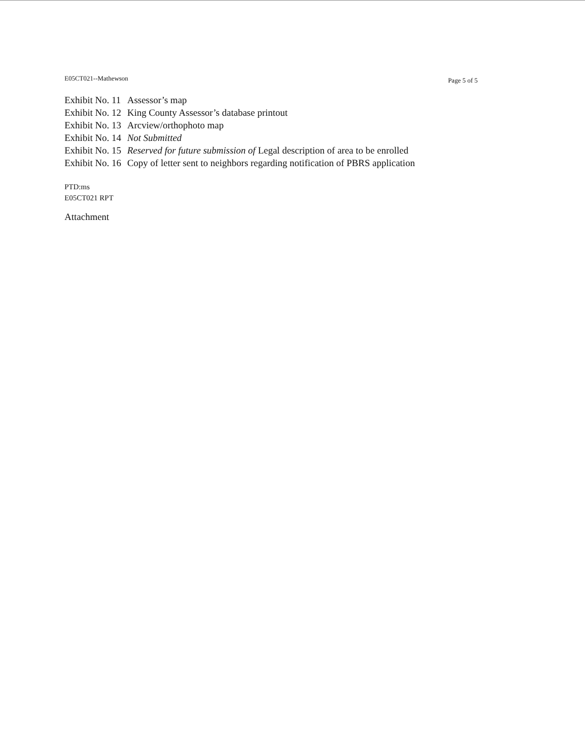E05CT021--Mathewson Page 5 of 5
| Exhibit No. 11 | Assessor’s map |
| Exhibit No. 12 | King County Assessor’s database printout |
| Exhibit No. 13 | Arcview/orthophoto map |
| Exhibit No. 14 | Not Submitted |
| Exhibit No. 15 | Reserved for future submission of Legal description of area to be enrolled |
| Exhibit No. 16 | Copy of letter sent to neighbors regarding notification of PBRS application |
PTD:ms
E05CT021 RPT
Attachment